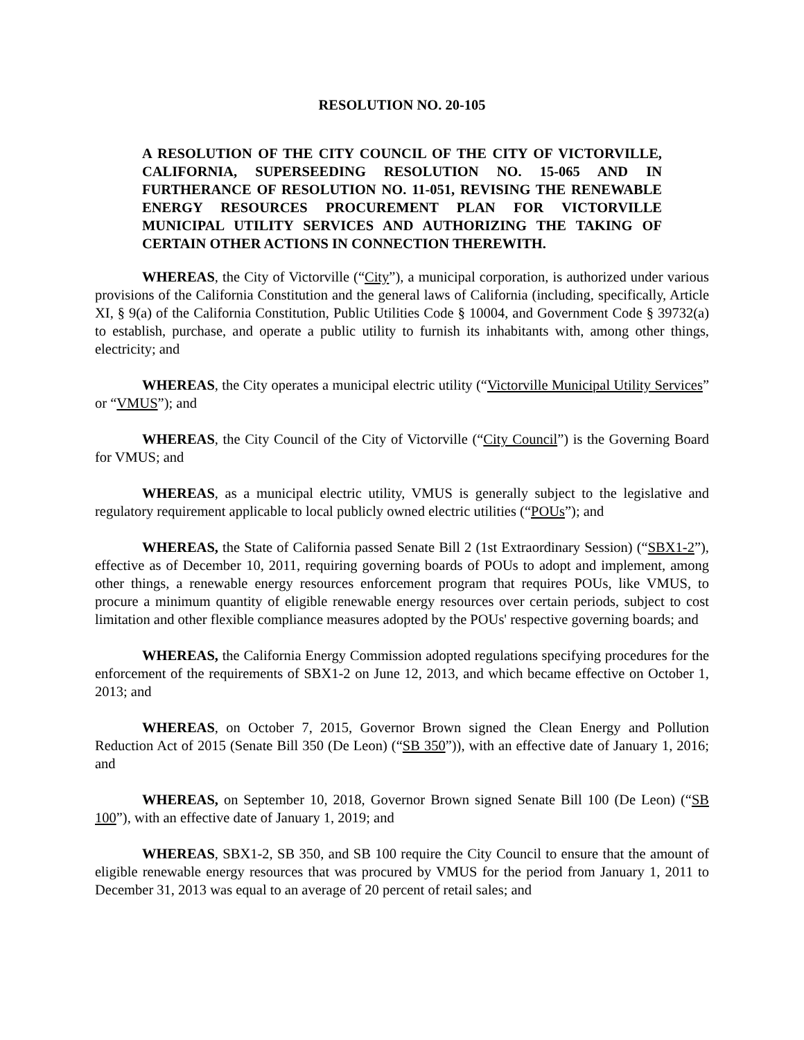RESOLUTION NO. 20-105
A RESOLUTION OF THE CITY COUNCIL OF THE CITY OF VICTORVILLE, CALIFORNIA, SUPERSEEDING RESOLUTION NO. 15-065 AND IN FURTHERANCE OF RESOLUTION NO. 11-051, REVISING THE RENEWABLE ENERGY RESOURCES PROCUREMENT PLAN FOR VICTORVILLE MUNICIPAL UTILITY SERVICES AND AUTHORIZING THE TAKING OF CERTAIN OTHER ACTIONS IN CONNECTION THEREWITH.
WHEREAS, the City of Victorville (“City”), a municipal corporation, is authorized under various provisions of the California Constitution and the general laws of California (including, specifically, Article XI, § 9(a) of the California Constitution, Public Utilities Code § 10004, and Government Code § 39732(a) to establish, purchase, and operate a public utility to furnish its inhabitants with, among other things, electricity; and
WHEREAS, the City operates a municipal electric utility (“Victorville Municipal Utility Services” or “VMUS”); and
WHEREAS, the City Council of the City of Victorville (“City Council”) is the Governing Board for VMUS; and
WHEREAS, as a municipal electric utility, VMUS is generally subject to the legislative and regulatory requirement applicable to local publicly owned electric utilities (“POUs”); and
WHEREAS, the State of California passed Senate Bill 2 (1st Extraordinary Session) (“SBX1-2”), effective as of December 10, 2011, requiring governing boards of POUs to adopt and implement, among other things, a renewable energy resources enforcement program that requires POUs, like VMUS, to procure a minimum quantity of eligible renewable energy resources over certain periods, subject to cost limitation and other flexible compliance measures adopted by the POUs' respective governing boards; and
WHEREAS, the California Energy Commission adopted regulations specifying procedures for the enforcement of the requirements of SBX1-2 on June 12, 2013, and which became effective on October 1, 2013; and
WHEREAS, on October 7, 2015, Governor Brown signed the Clean Energy and Pollution Reduction Act of 2015 (Senate Bill 350 (De Leon) (“SB 350”)), with an effective date of January 1, 2016; and
WHEREAS, on September 10, 2018, Governor Brown signed Senate Bill 100 (De Leon) (“SB 100”), with an effective date of January 1, 2019; and
WHEREAS, SBX1-2, SB 350, and SB 100 require the City Council to ensure that the amount of eligible renewable energy resources that was procured by VMUS for the period from January 1, 2011 to December 31, 2013 was equal to an average of 20 percent of retail sales; and